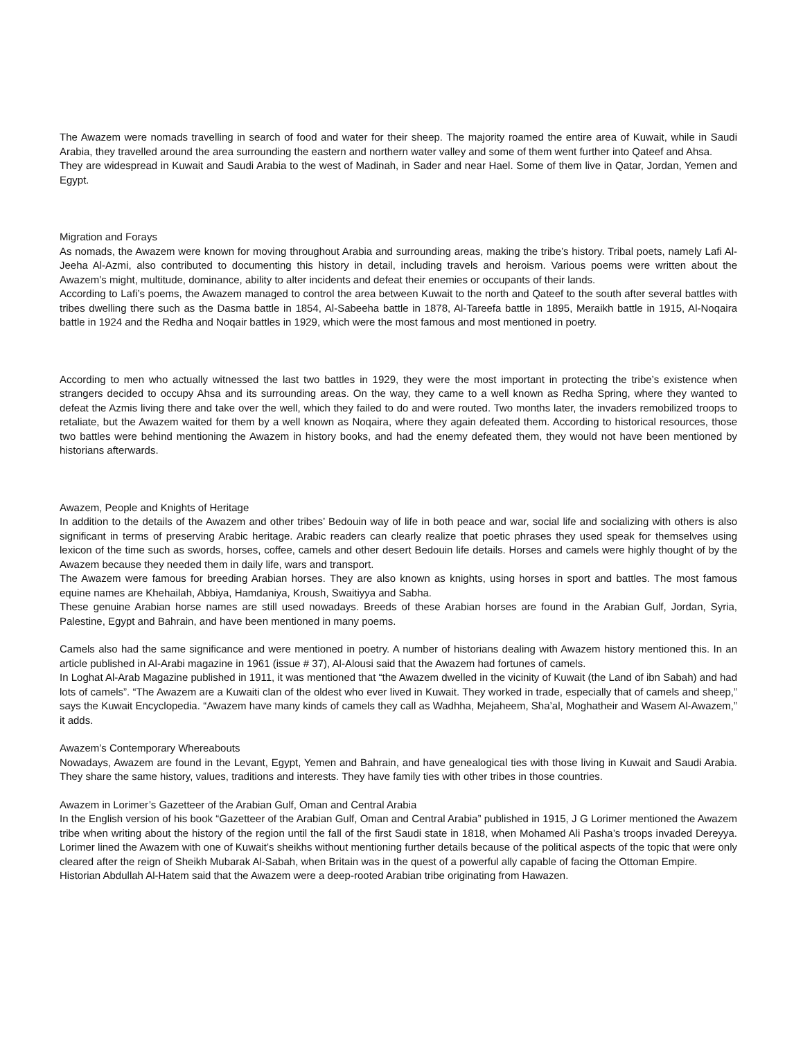The Awazem were nomads travelling in search of food and water for their sheep. The majority roamed the entire area of Kuwait, while in Saudi Arabia, they travelled around the area surrounding the eastern and northern water valley and some of them went further into Qateef and Ahsa.
They are widespread in Kuwait and Saudi Arabia to the west of Madinah, in Sader and near Hael. Some of them live in Qatar, Jordan, Yemen and Egypt.
Migration and Forays
As nomads, the Awazem were known for moving throughout Arabia and surrounding areas, making the tribe’s history. Tribal poets, namely Lafi Al-Jeeha Al-Azmi, also contributed to documenting this history in detail, including travels and heroism. Various poems were written about the Awazem’s might, multitude, dominance, ability to alter incidents and defeat their enemies or occupants of their lands.
According to Lafi’s poems, the Awazem managed to control the area between Kuwait to the north and Qateef to the south after several battles with tribes dwelling there such as the Dasma battle in 1854, Al-Sabeeha battle in 1878, Al-Tareefa battle in 1895, Meraikh battle in 1915, Al-Noqaira battle in 1924 and the Redha and Noqair battles in 1929, which were the most famous and most mentioned in poetry.
According to men who actually witnessed the last two battles in 1929, they were the most important in protecting the tribe’s existence when strangers decided to occupy Ahsa and its surrounding areas. On the way, they came to a well known as Redha Spring, where they wanted to defeat the Azmis living there and take over the well, which they failed to do and were routed. Two months later, the invaders remobilized troops to retaliate, but the Awazem waited for them by a well known as Noqaira, where they again defeated them. According to historical resources, those two battles were behind mentioning the Awazem in history books, and had the enemy defeated them, they would not have been mentioned by historians afterwards.
Awazem, People and Knights of Heritage
In addition to the details of the Awazem and other tribes’ Bedouin way of life in both peace and war, social life and socializing with others is also significant in terms of preserving Arabic heritage. Arabic readers can clearly realize that poetic phrases they used speak for themselves using lexicon of the time such as swords, horses, coffee, camels and other desert Bedouin life details. Horses and camels were highly thought of by the Awazem because they needed them in daily life, wars and transport.
The Awazem were famous for breeding Arabian horses. They are also known as knights, using horses in sport and battles. The most famous equine names are Khehailah, Abbiya, Hamdaniya, Kroush, Swaitiyya and Sabha.
These genuine Arabian horse names are still used nowadays. Breeds of these Arabian horses are found in the Arabian Gulf, Jordan, Syria, Palestine, Egypt and Bahrain, and have been mentioned in many poems.
Camels also had the same significance and were mentioned in poetry. A number of historians dealing with Awazem history mentioned this. In an article published in Al-Arabi magazine in 1961 (issue # 37), Al-Alousi said that the Awazem had fortunes of camels.
In Loghat Al-Arab Magazine published in 1911, it was mentioned that “the Awazem dwelled in the vicinity of Kuwait (the Land of ibn Sabah) and had lots of camels”. “The Awazem are a Kuwaiti clan of the oldest who ever lived in Kuwait. They worked in trade, especially that of camels and sheep,” says the Kuwait Encyclopedia. “Awazem have many kinds of camels they call as Wadhha, Mejaheem, Sha’al, Moghatheir and Wasem Al-Awazem,” it adds.
Awazem’s Contemporary Whereabouts
Nowadays, Awazem are found in the Levant, Egypt, Yemen and Bahrain, and have genealogical ties with those living in Kuwait and Saudi Arabia. They share the same history, values, traditions and interests. They have family ties with other tribes in those countries.
Awazem in Lorimer’s Gazetteer of the Arabian Gulf, Oman and Central Arabia
In the English version of his book “Gazetteer of the Arabian Gulf, Oman and Central Arabia” published in 1915, J G Lorimer mentioned the Awazem tribe when writing about the history of the region until the fall of the first Saudi state in 1818, when Mohamed Ali Pasha’s troops invaded Dereyya. Lorimer lined the Awazem with one of Kuwait’s sheikhs without mentioning further details because of the political aspects of the topic that were only cleared after the reign of Sheikh Mubarak Al-Sabah, when Britain was in the quest of a powerful ally capable of facing the Ottoman Empire.
Historian Abdullah Al-Hatem said that the Awazem were a deep-rooted Arabian tribe originating from Hawazen.